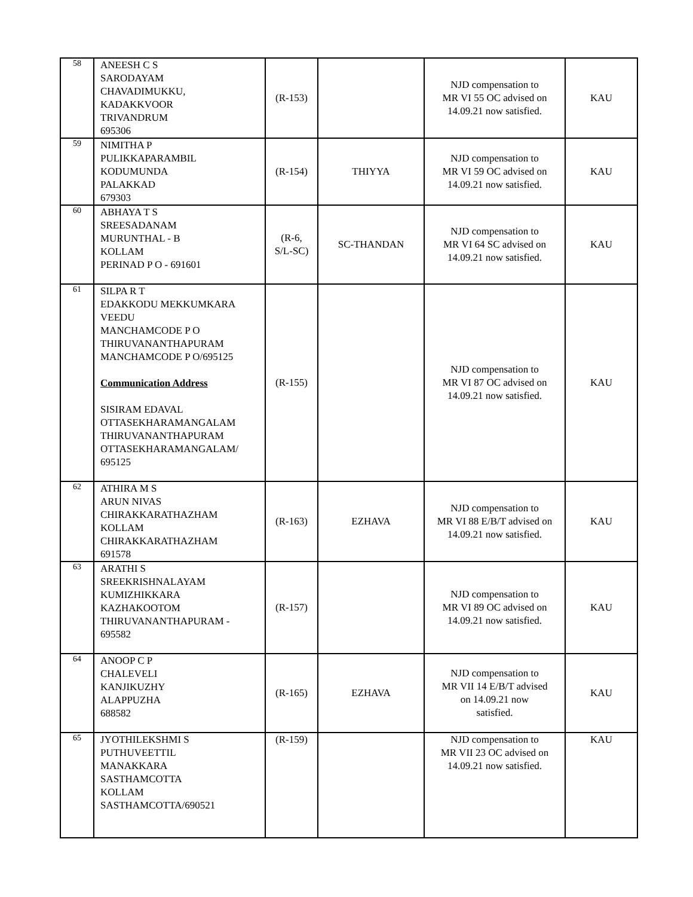| 58 | ANEESH C S SARODAYAM CHAVADIMUKKU, KADAKKVOOR TRIVANDRUM 695306 | (R-153) | | NJD compensation to MR VI 55 OC advised on 14.09.21 now satisfied. | KAU |
| 59 | NIMITHA P PULIKKAPARAMBIL KODUMUNDA PALAKKAD 679303 | (R-154) | THIYYA | NJD compensation to MR VI 59 OC advised on 14.09.21 now satisfied. | KAU |
| 60 | ABHAYA T S SREESADANAM MURUNTHAL - B KOLLAM PERINAD P O - 691601 | (R-6, S/L-SC) | SC-THANDAN | NJD compensation to MR VI 64 SC advised on 14.09.21 now satisfied. | KAU |
| 61 | SILPA R T EDAKKODU MEKKUMKARA VEEDU MANCHAMCODE P O THIRUVANANTHAPURAM MANCHAMCODE P O/695125 Communication Address SISIRAM EDAVAL OTTASEKHARAMANGALAM THIRUVANANTHAPURAM OTTASEKHARAMANGALAM/ 695125 | (R-155) | | NJD compensation to MR VI 87 OC advised on 14.09.21 now satisfied. | KAU |
| 62 | ATHIRA M S ARUN NIVAS CHIRAKKARATHAZHAM KOLLAM CHIRAKKARATHAZHAM 691578 | (R-163) | EZHAVA | NJD compensation to MR VI 88 E/B/T advised on 14.09.21 now satisfied. | KAU |
| 63 | ARATHI S SREEKRISHNALAYAM KUMIZHIKKARA KAZHAKOOTOM THIRUVANANTHAPURAM - 695582 | (R-157) | | NJD compensation to MR VI 89 OC advised on 14.09.21 now satisfied. | KAU |
| 64 | ANOOP C P CHALEVELI KANJIKUZHY ALAPPUZHA 688582 | (R-165) | EZHAVA | NJD compensation to MR VII 14 E/B/T advised on 14.09.21 now satisfied. | KAU |
| 65 | JYOTHILEKSHMI S PUTHUVEETTIL MANAKKARA SASTHAMCOTTA KOLLAM SASTHAMCOTTA/690521 | (R-159) | | NJD compensation to MR VII 23 OC advised on 14.09.21 now satisfied. | KAU |